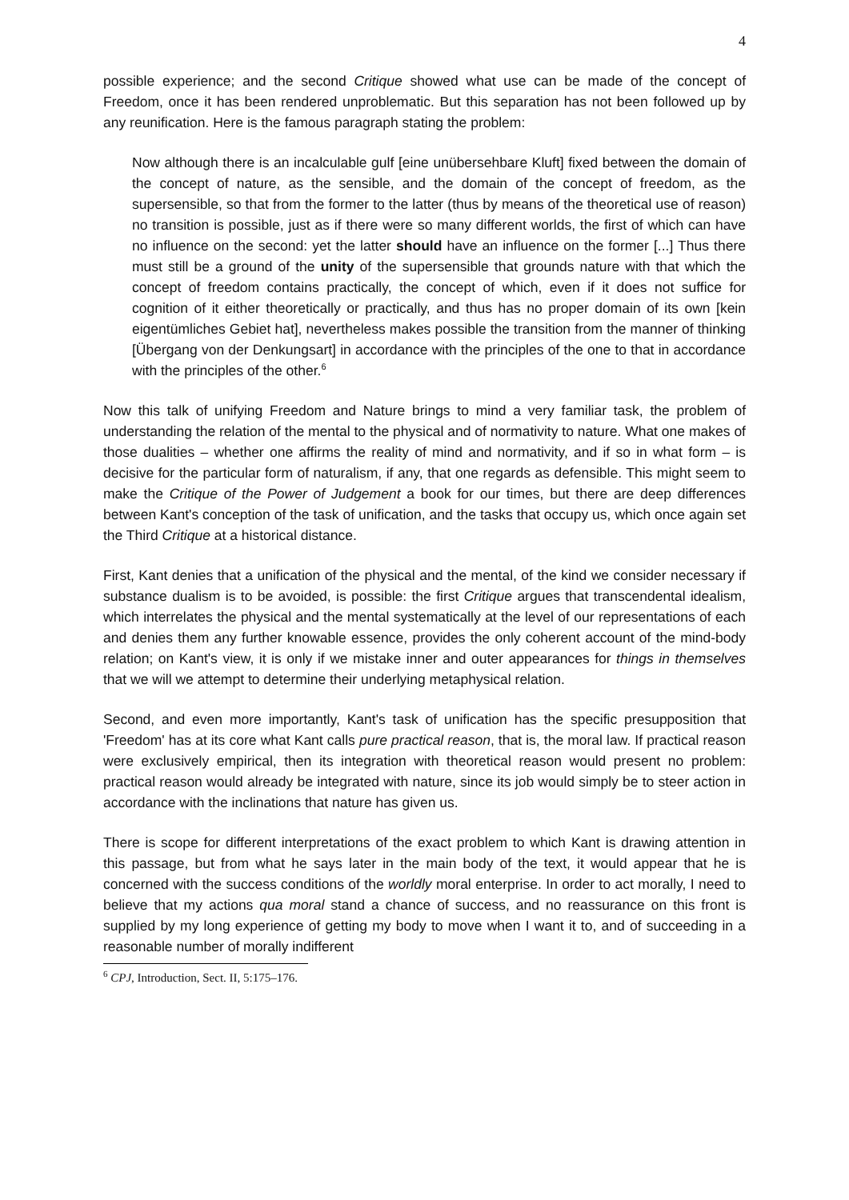4
possible experience; and the second Critique showed what use can be made of the concept of Freedom, once it has been rendered unproblematic. But this separation has not been followed up by any reunification. Here is the famous paragraph stating the problem:
Now although there is an incalculable gulf [eine unübersehbare Kluft] fixed between the domain of the concept of nature, as the sensible, and the domain of the concept of freedom, as the supersensible, so that from the former to the latter (thus by means of the theoretical use of reason) no transition is possible, just as if there were so many different worlds, the first of which can have no influence on the second: yet the latter should have an influence on the former [...] Thus there must still be a ground of the unity of the supersensible that grounds nature with that which the concept of freedom contains practically, the concept of which, even if it does not suffice for cognition of it either theoretically or practically, and thus has no proper domain of its own [kein eigentümliches Gebiet hat], nevertheless makes possible the transition from the manner of thinking [Übergang von der Denkungsart] in accordance with the principles of the one to that in accordance with the principles of the other.<sup>6</sup>
Now this talk of unifying Freedom and Nature brings to mind a very familiar task, the problem of understanding the relation of the mental to the physical and of normativity to nature. What one makes of those dualities – whether one affirms the reality of mind and normativity, and if so in what form – is decisive for the particular form of naturalism, if any, that one regards as defensible. This might seem to make the Critique of the Power of Judgement a book for our times, but there are deep differences between Kant's conception of the task of unification, and the tasks that occupy us, which once again set the Third Critique at a historical distance.
First, Kant denies that a unification of the physical and the mental, of the kind we consider necessary if substance dualism is to be avoided, is possible: the first Critique argues that transcendental idealism, which interrelates the physical and the mental systematically at the level of our representations of each and denies them any further knowable essence, provides the only coherent account of the mind-body relation; on Kant's view, it is only if we mistake inner and outer appearances for things in themselves that we will we attempt to determine their underlying metaphysical relation.
Second, and even more importantly, Kant's task of unification has the specific presupposition that 'Freedom' has at its core what Kant calls pure practical reason, that is, the moral law. If practical reason were exclusively empirical, then its integration with theoretical reason would present no problem: practical reason would already be integrated with nature, since its job would simply be to steer action in accordance with the inclinations that nature has given us.
There is scope for different interpretations of the exact problem to which Kant is drawing attention in this passage, but from what he says later in the main body of the text, it would appear that he is concerned with the success conditions of the worldly moral enterprise. In order to act morally, I need to believe that my actions qua moral stand a chance of success, and no reassurance on this front is supplied by my long experience of getting my body to move when I want it to, and of succeeding in a reasonable number of morally indifferent
<sup>6</sup> CPJ, Introduction, Sect. II, 5:175–176.